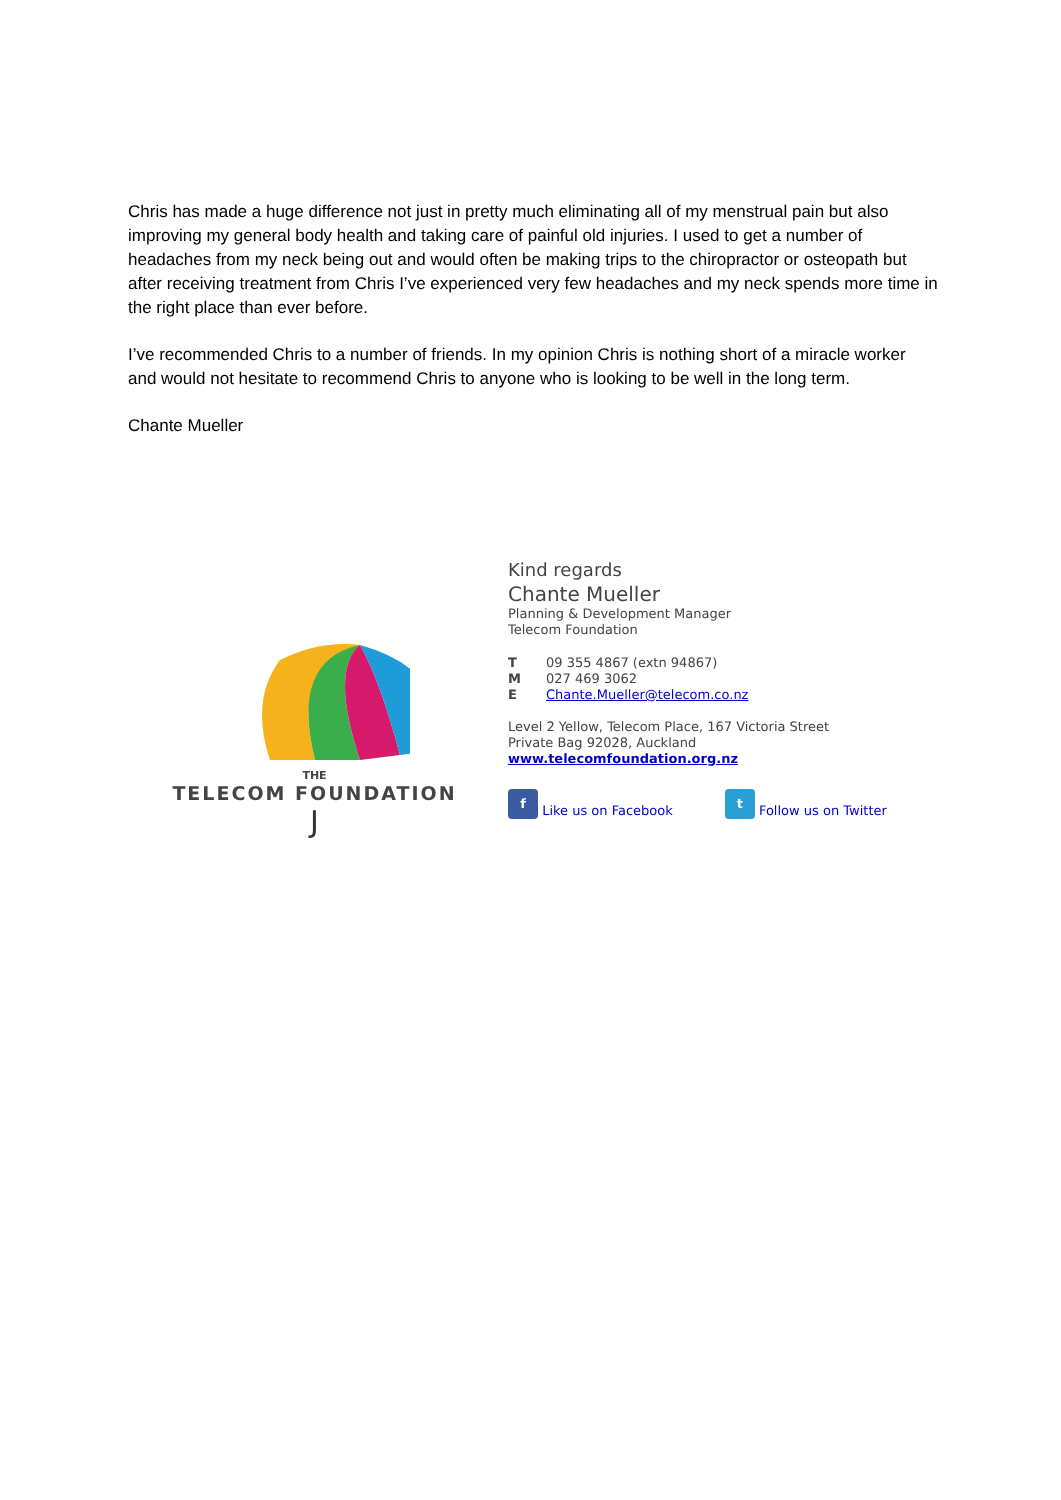Chris has made a huge difference not just in pretty much eliminating all of my menstrual pain but also improving my general body health and taking care of painful old injuries. I used to get a number of headaches from my neck being out and would often be making trips to the chiropractor or osteopath but after receiving treatment from Chris I’ve experienced very few headaches and my neck spends more time in the right place than ever before.
I’ve recommended Chris to a number of friends. In my opinion Chris is nothing short of a miracle worker and would not hesitate to recommend Chris to anyone who is looking to be well in the long term.
Chante Mueller
THE
TELECOM FOUNDATION
J
Kind regards
Chante Mueller
Planning & Development Manager
Telecom Foundation
T 09 355 4867 (extn 94867)
M 027 469 3062
E Chante.Mueller@telecom.co.nz
Level 2 Yellow, Telecom Place, 167 Victoria Street
Private Bag 92028, Auckland
www.telecomfoundation.org.nz
f Like us on Facebook t Follow us on Twitter